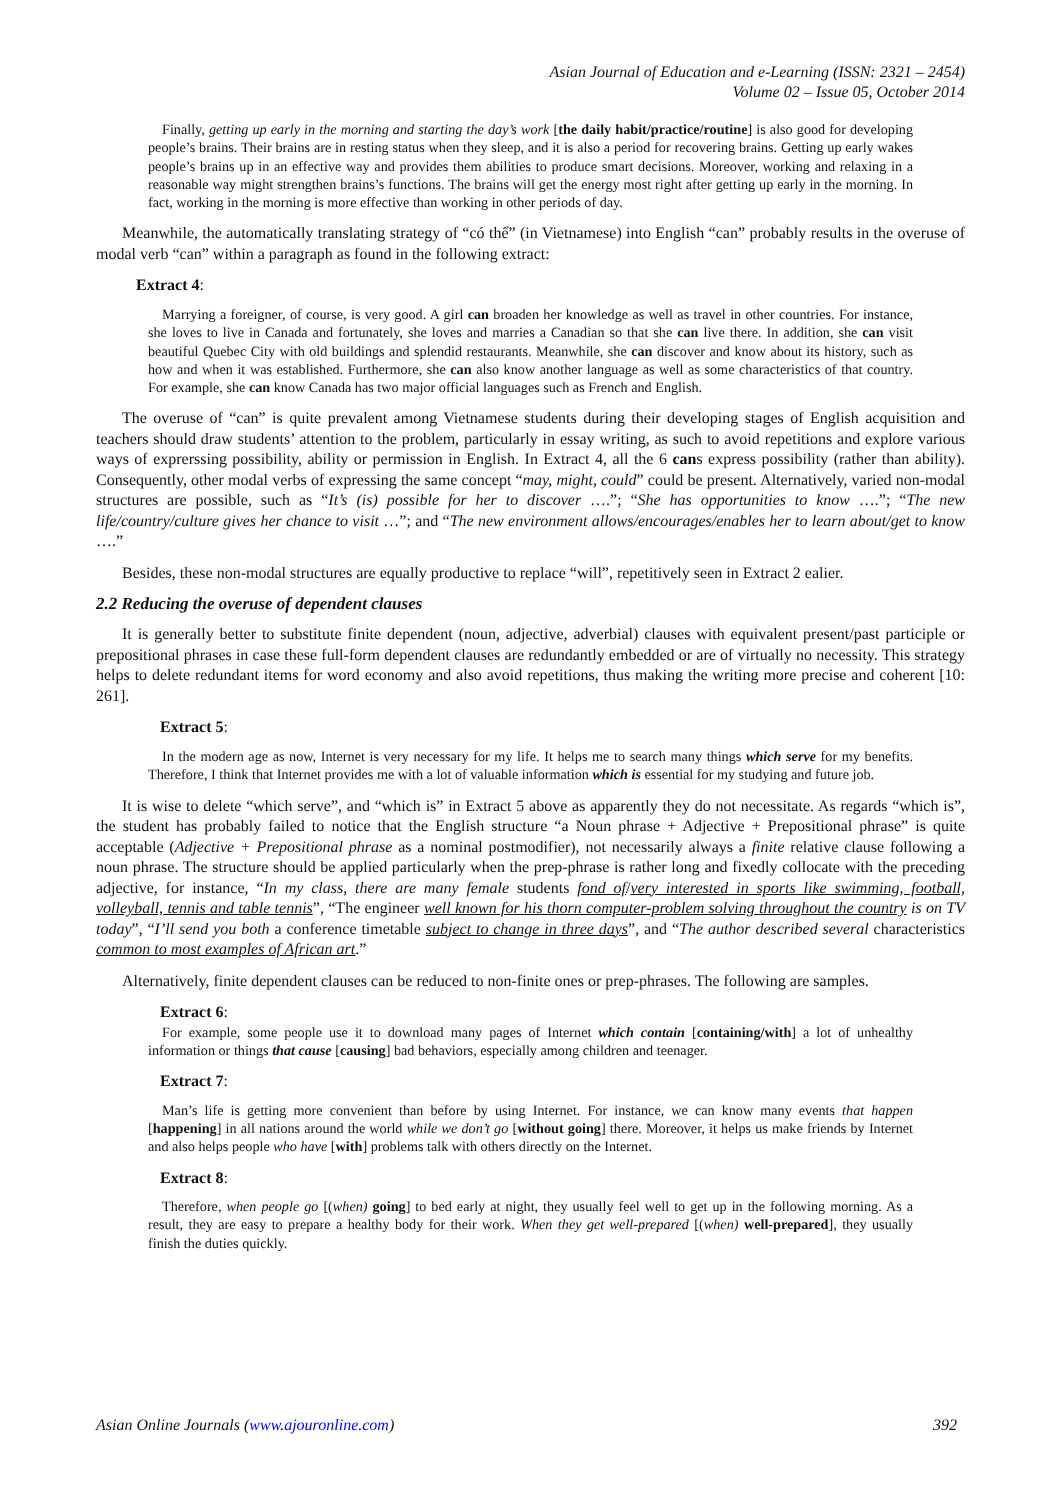Asian Journal of Education and e-Learning (ISSN: 2321 – 2454)
Volume 02 – Issue 05, October 2014
Finally, getting up early in the morning and starting the day’s work [the daily habit/practice/routine] is also good for developing people’s brains. Their brains are in resting status when they sleep, and it is also a period for recovering brains. Getting up early wakes people’s brains up in an effective way and provides them abilities to produce smart decisions. Moreover, working and relaxing in a reasonable way might strengthen brains’s functions. The brains will get the energy most right after getting up early in the morning. In fact, working in the morning is more effective than working in other periods of day.
Meanwhile, the automatically translating strategy of “có thể” (in Vietnamese) into English “can” probably results in the overuse of modal verb “can” within a paragraph as found in the following extract:
Extract 4:
Marrying a foreigner, of course, is very good. A girl can broaden her knowledge as well as travel in other countries. For instance, she loves to live in Canada and fortunately, she loves and marries a Canadian so that she can live there. In addition, she can visit beautiful Quebec City with old buildings and splendid restaurants. Meanwhile, she can discover and know about its history, such as how and when it was established. Furthermore, she can also know another language as well as some characteristics of that country. For example, she can know Canada has two major official languages such as French and English.
The overuse of “can” is quite prevalent among Vietnamese students during their developing stages of English acquisition and teachers should draw students’ attention to the problem, particularly in essay writing, as such to avoid repetitions and explore various ways of exprerssing possibility, ability or permission in English. In Extract 4, all the 6 cans express possibility (rather than ability). Consequently, other modal verbs of expressing the same concept “may, might, could” could be present. Alternatively, varied non-modal structures are possible, such as “It’s (is) possible for her to discover ….”; “She has opportunities to know ….”; “The new life/country/culture gives her chance to visit …”; and “The new environment allows/encourages/enables her to learn about/get to know ….”
Besides, these non-modal structures are equally productive to replace “will”, repetitively seen in Extract 2 ealier.
2.2 Reducing the overuse of dependent clauses
It is generally better to substitute finite dependent (noun, adjective, adverbial) clauses with equivalent present/past participle or prepositional phrases in case these full-form dependent clauses are redundantly embedded or are of virtually no necessity. This strategy helps to delete redundant items for word economy and also avoid repetitions, thus making the writing more precise and coherent [10: 261].
Extract 5:
In the modern age as now, Internet is very necessary for my life. It helps me to search many things which serve for my benefits. Therefore, I think that Internet provides me with a lot of valuable information which is essential for my studying and future job.
It is wise to delete “which serve”, and “which is” in Extract 5 above as apparently they do not necessitate. As regards “which is”, the student has probably failed to notice that the English structure “a Noun phrase + Adjective + Prepositional phrase” is quite acceptable (Adjective + Prepositional phrase as a nominal postmodifier), not necessarily always a finite relative clause following a noun phrase. The structure should be applied particularly when the prep-phrase is rather long and fixedly collocate with the preceding adjective, for instance, “In my class, there are many female students fond of/very interested in sports like swimming, football, volleyball, tennis and table tennis”, “The engineer well known for his thorn computer-problem solving throughout the country is on TV today”, “I’ll send you both a conference timetable subject to change in three days”, and “The author described several characteristics common to most examples of African art.”
Alternatively, finite dependent clauses can be reduced to non-finite ones or prep-phrases. The following are samples.
Extract 6:
For example, some people use it to download many pages of Internet which contain [containing/with] a lot of unhealthy information or things that cause [causing] bad behaviors, especially among children and teenager.
Extract 7:
Man’s life is getting more convenient than before by using Internet. For instance, we can know many events that happen [happening] in all nations around the world while we don’t go [without going] there. Moreover, it helps us make friends by Internet and also helps people who have [with] problems talk with others directly on the Internet.
Extract 8:
Therefore, when people go [(when) going] to bed early at night, they usually feel well to get up in the following morning. As a result, they are easy to prepare a healthy body for their work. When they get well-prepared [(when) well-prepared], they usually finish the duties quickly.
Asian Online Journals (www.ajouronline.com) 392